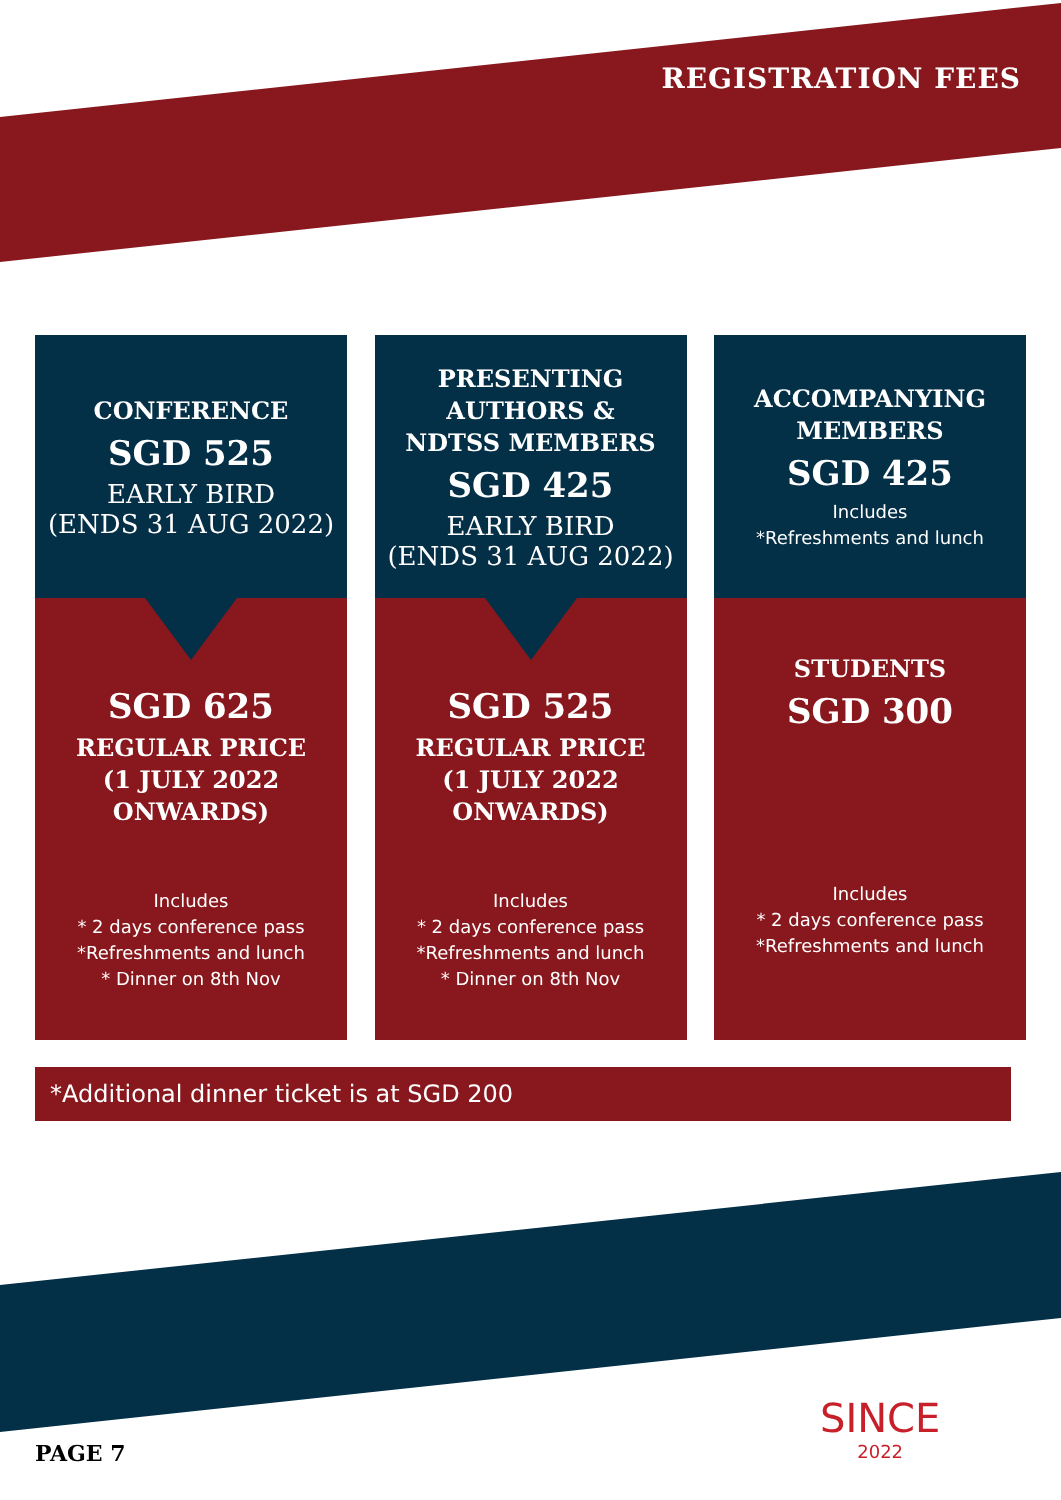REGISTRATION FEES
CONFERENCE
SGD 525
EARLY BIRD
(ENDS 31 AUG 2022)
SGD 625
REGULAR PRICE
(1 JULY 2022
ONWARDS)
Includes
* 2 days conference pass
*Refreshments and lunch
* Dinner on 8th Nov
PRESENTING
AUTHORS &
NDTSS MEMBERS
SGD 425
EARLY BIRD
(ENDS 31 AUG 2022)
SGD 525
REGULAR PRICE
(1 JULY 2022
ONWARDS)
Includes
* 2 days conference pass
*Refreshments and lunch
* Dinner on 8th Nov
ACCOMPANYING
MEMBERS
SGD 425
Includes
*Refreshments and lunch
STUDENTS
SGD 300
Includes
* 2 days conference pass
*Refreshments and lunch
*Additional dinner ticket is at SGD 200
PAGE 7
SINCE
2022